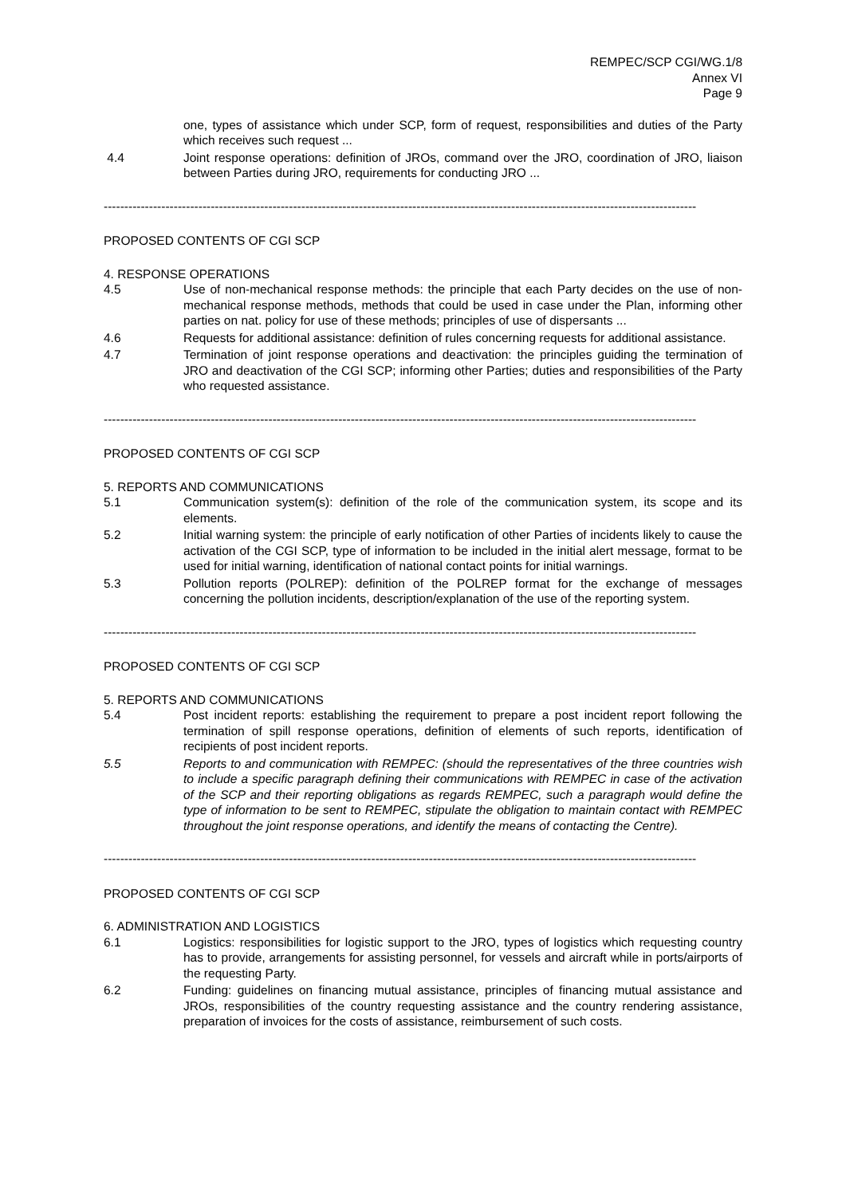REMPEC/SCP CGI/WG.1/8
Annex VI
Page 9
one, types of assistance which under SCP, form of request, responsibilities and duties of the Party which receives such request ...
4.4 Joint response operations: definition of JROs, command over the JRO, coordination of JRO, liaison between Parties during JRO, requirements for conducting JRO ...
------------------------------------------------------------------------------------------------------------------------------------------------
PROPOSED CONTENTS OF CGI SCP
4. RESPONSE OPERATIONS
4.5 Use of non-mechanical response methods: the principle that each Party decides on the use of non-mechanical response methods, methods that could be used in case under the Plan, informing other parties on nat. policy for use of these methods; principles of use of dispersants ...
4.6 Requests for additional assistance: definition of rules concerning requests for additional assistance.
4.7 Termination of joint response operations and deactivation: the principles guiding the termination of JRO and deactivation of the CGI SCP; informing other Parties; duties and responsibilities of the Party who requested assistance.
------------------------------------------------------------------------------------------------------------------------------------------------
PROPOSED CONTENTS OF CGI SCP
5. REPORTS AND COMMUNICATIONS
5.1 Communication system(s): definition of the role of the communication system, its scope and its elements.
5.2 Initial warning system: the principle of early notification of other Parties of incidents likely to cause the activation of the CGI SCP, type of information to be included in the initial alert message, format to be used for initial warning, identification of national contact points for initial warnings.
5.3 Pollution reports (POLREP): definition of the POLREP format for the exchange of messages concerning the pollution incidents, description/explanation of the use of the reporting system.
------------------------------------------------------------------------------------------------------------------------------------------------
PROPOSED CONTENTS OF CGI SCP
5. REPORTS AND COMMUNICATIONS
5.4 Post incident reports: establishing the requirement to prepare a post incident report following the termination of spill response operations, definition of elements of such reports, identification of recipients of post incident reports.
5.5 Reports to and communication with REMPEC: (should the representatives of the three countries wish to include a specific paragraph defining their communications with REMPEC in case of the activation of the SCP and their reporting obligations as regards REMPEC, such a paragraph would define the type of information to be sent to REMPEC, stipulate the obligation to maintain contact with REMPEC throughout the joint response operations, and identify the means of contacting the Centre).
------------------------------------------------------------------------------------------------------------------------------------------------
PROPOSED CONTENTS OF CGI SCP
6. ADMINISTRATION AND LOGISTICS
6.1 Logistics: responsibilities for logistic support to the JRO, types of logistics which requesting country has to provide, arrangements for assisting personnel, for vessels and aircraft while in ports/airports of the requesting Party.
6.2 Funding: guidelines on financing mutual assistance, principles of financing mutual assistance and JROs, responsibilities of the country requesting assistance and the country rendering assistance, preparation of invoices for the costs of assistance, reimbursement of such costs.